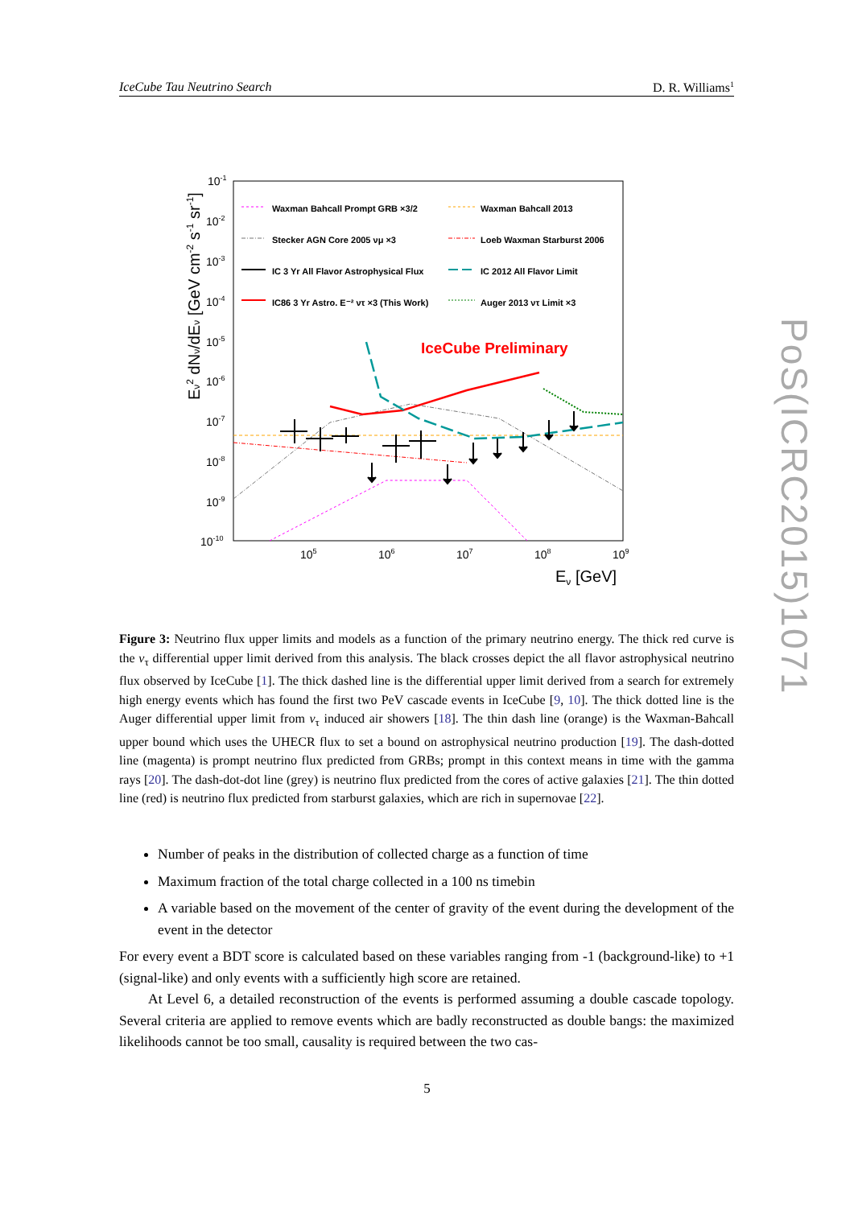IceCube Tau Neutrino Search D. R. Williams<sup>1</sup>
10-1
10-2
10-3
10-4
10-5
10-6
10-7
10-8
10-9
10-10
105
106
107
108
109
Eν [GeV]
Eν2 dNν/dEν [GeV cm-2 s-1 sr-1]
Waxman Bahcall Prompt GRB ×3/2
Waxman Bahcall 2013
Stecker AGN Core 2005 νμ ×3
Loeb Waxman Starburst 2006
IC 3 Yr All Flavor Astrophysical Flux
IC 2012 All Flavor Limit
IC86 3 Yr Astro. E⁻² ντ ×3 (This Work)
Auger 2013 ντ Limit ×3
IceCube Preliminary
Figure 3: Neutrino flux upper limits and models as a function of the primary neutrino energy. The thick red curve is the ν<sub>τ</sub> differential upper limit derived from this analysis. The black crosses depict the all flavor astrophysical neutrino flux observed by IceCube [1]. The thick dashed line is the differential upper limit derived from a search for extremely high energy events which has found the first two PeV cascade events in IceCube [9, 10]. The thick dotted line is the Auger differential upper limit from ν<sub>τ</sub> induced air showers [18]. The thin dash line (orange) is the Waxman-Bahcall upper bound which uses the UHECR flux to set a bound on astrophysical neutrino production [19]. The dash-dotted line (magenta) is prompt neutrino flux predicted from GRBs; prompt in this context means in time with the gamma rays [20]. The dash-dot-dot line (grey) is neutrino flux predicted from the cores of active galaxies [21]. The thin dotted line (red) is neutrino flux predicted from starburst galaxies, which are rich in supernovae [22].
Number of peaks in the distribution of collected charge as a function of time
Maximum fraction of the total charge collected in a 100 ns timebin
A variable based on the movement of the center of gravity of the event during the development of the event in the detector
For every event a BDT score is calculated based on these variables ranging from -1 (background-like) to +1 (signal-like) and only events with a sufficiently high score are retained.
At Level 6, a detailed reconstruction of the events is performed assuming a double cascade topology. Several criteria are applied to remove events which are badly reconstructed as double bangs: the maximized likelihoods cannot be too small, causality is required between the two cas-
5
PoS(ICRC2015)1071